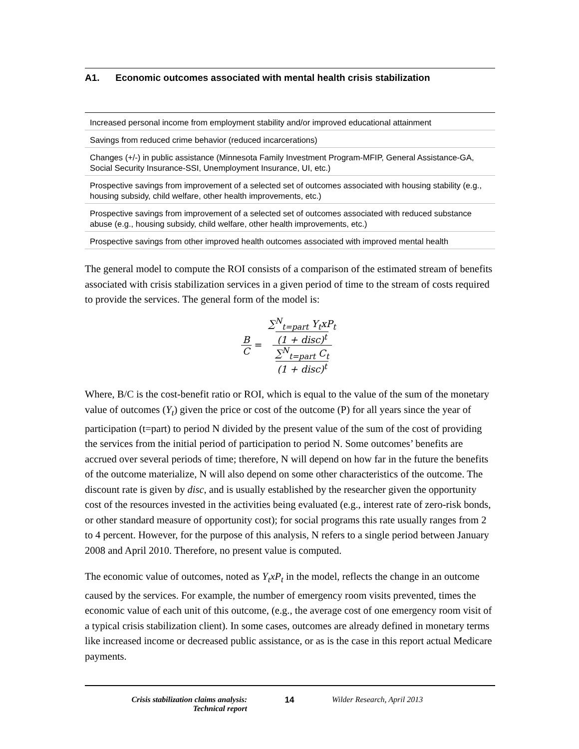A1. Economic outcomes associated with mental health crisis stabilization
| Increased personal income from employment stability and/or improved educational attainment |
| Savings from reduced crime behavior (reduced incarcerations) |
| Changes (+/-) in public assistance (Minnesota Family Investment Program-MFIP, General Assistance-GA, Social Security Insurance-SSI, Unemployment Insurance, UI, etc.) |
| Prospective savings from improvement of a selected set of outcomes associated with housing stability (e.g., housing subsidy, child welfare, other health improvements, etc.) |
| Prospective savings from improvement of a selected set of outcomes associated with reduced substance abuse (e.g., housing subsidy, child welfare, other health improvements, etc.) |
| Prospective savings from other improved health outcomes associated with improved mental health |
The general model to compute the ROI consists of a comparison of the estimated stream of benefits associated with crisis stabilization services in a given period of time to the stream of costs required to provide the services. The general form of the model is:
B C = ∑<sup>N</sup><sub>t=part</sub> Y<sub>t</sub>xP<sub>t</sub> (1 + disc)<sup>t</sup> ∑<sup>N</sup><sub>t=part</sub> C<sub>t</sub> (1 + disc)<sup>t</sup>
Where, B/C is the cost-benefit ratio or ROI, which is equal to the value of the sum of the monetary value of outcomes (Y<sub>t</sub>) given the price or cost of the outcome (P) for all years since the year of participation (t=part) to period N divided by the present value of the sum of the cost of providing the services from the initial period of participation to period N. Some outcomes’ benefits are accrued over several periods of time; therefore, N will depend on how far in the future the benefits of the outcome materialize, N will also depend on some other characteristics of the outcome. The discount rate is given by disc, and is usually established by the researcher given the opportunity cost of the resources invested in the activities being evaluated (e.g., interest rate of zero-risk bonds, or other standard measure of opportunity cost); for social programs this rate usually ranges from 2 to 4 percent. However, for the purpose of this analysis, N refers to a single period between January 2008 and April 2010. Therefore, no present value is computed.
The economic value of outcomes, noted as Y<sub>t</sub>xP<sub>t</sub> in the model, reflects the change in an outcome caused by the services. For example, the number of emergency room visits prevented, times the economic value of each unit of this outcome, (e.g., the average cost of one emergency room visit of a typical crisis stabilization client). In some cases, outcomes are already defined in monetary terms like increased income or decreased public assistance, or as is the case in this report actual Medicare payments.
Crisis stabilization claims analysis:
Technical report
14 Wilder Research, April 2013